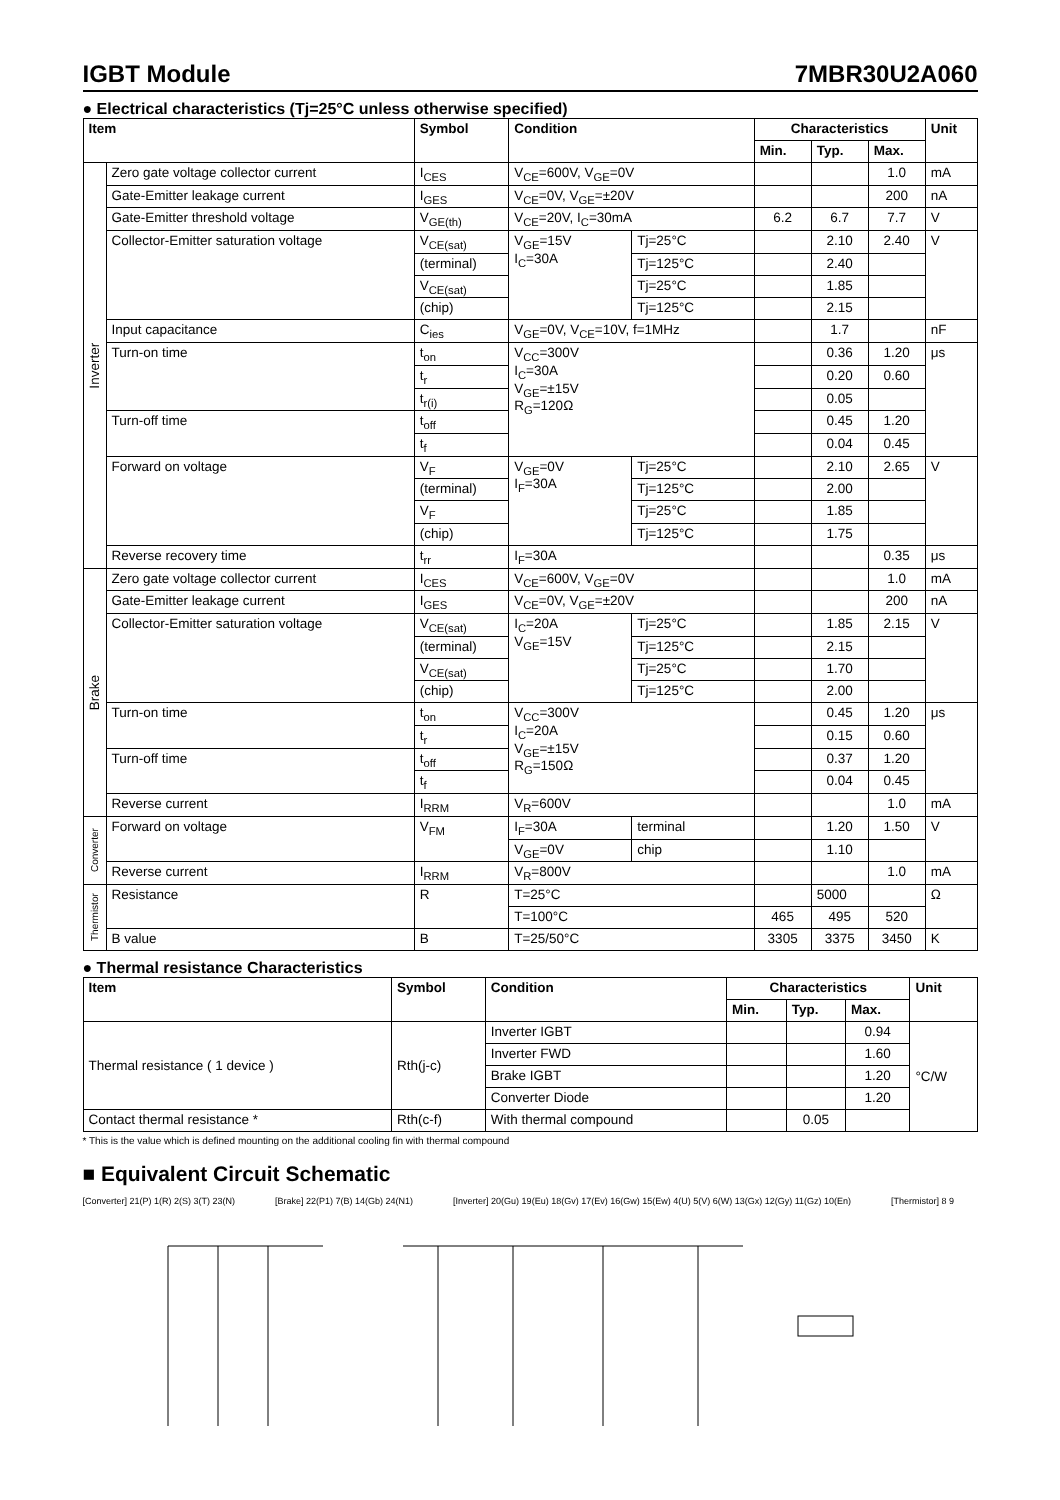IGBT Module 7MBR30U2A060
● Electrical characteristics (Tj=25°C unless otherwise specified)
| Item | | Symbol | Condition | | Characteristics | | | Unit |
| --- | --- | --- | --- | --- | --- | --- | --- | --- |
| | | | | | Min. | Typ. | Max. | |
| Inverter | Zero gate voltage collector current | I<sub>CES</sub> | V<sub>CE</sub>=600V, V<sub>GE</sub>=0V | | | | 1.0 | mA |
| | Gate-Emitter leakage current | I<sub>GES</sub> | V<sub>CE</sub>=0V, V<sub>GE</sub>=±20V | | | | 200 | nA |
| | Gate-Emitter threshold voltage | V<sub>GE(th)</sub> | V<sub>CE</sub>=20V, I<sub>C</sub>=30mA | | 6.2 | 6.7 | 7.7 | V |
| | Collector-Emitter saturation voltage | V<sub>CE(sat)</sub> | V<sub>GE</sub>=15V I<sub>C</sub>=30A | Tj=25°C | | 2.10 | 2.40 | V |
| | | (terminal) | | Tj=125°C | | 2.40 | | |
| | | V<sub>CE(sat)</sub> | | Tj=25°C | | 1.85 | | |
| | | (chip) | | Tj=125°C | | 2.15 | | |
| | Input capacitance | C<sub>ies</sub> | V<sub>GE</sub>=0V, V<sub>CE</sub>=10V, f=1MHz | | | 1.7 | | nF |
| | Turn-on time | t<sub>on</sub> | V<sub>CC</sub>=300V I<sub>C</sub>=30A V<sub>GE</sub>=±15V R<sub>G</sub>=120Ω | | | 0.36 | 1.20 | μs |
| | | t<sub>r</sub> | | | | 0.20 | 0.60 | |
| | | t<sub>r(i)</sub> | | | | 0.05 | | |
| | Turn-off time | t<sub>off</sub> | | | | 0.45 | 1.20 | |
| | | t<sub>f</sub> | | | | 0.04 | 0.45 | |
| | Forward on voltage | V<sub>F</sub> | V<sub>GE</sub>=0V I<sub>F</sub>=30A | Tj=25°C | | 2.10 | 2.65 | V |
| | | (terminal) | | Tj=125°C | | 2.00 | | |
| | | V<sub>F</sub> | | Tj=25°C | | 1.85 | | |
| | | (chip) | | Tj=125°C | | 1.75 | | |
| | Reverse recovery time | t<sub>rr</sub> | I<sub>F</sub>=30A | | | | 0.35 | μs |
| Brake | Zero gate voltage collector current | I<sub>CES</sub> | V<sub>CE</sub>=600V, V<sub>GE</sub>=0V | | | | 1.0 | mA |
| | Gate-Emitter leakage current | I<sub>GES</sub> | V<sub>CE</sub>=0V, V<sub>GE</sub>=±20V | | | | 200 | nA |
| | Collector-Emitter saturation voltage | V<sub>CE(sat)</sub> | I<sub>C</sub>=20A V<sub>GE</sub>=15V | Tj=25°C | | 1.85 | 2.15 | V |
| | | (terminal) | | Tj=125°C | | 2.15 | | |
| | | V<sub>CE(sat)</sub> | | Tj=25°C | | 1.70 | | |
| | | (chip) | | Tj=125°C | | 2.00 | | |
| | Turn-on time | t<sub>on</sub> | V<sub>CC</sub>=300V I<sub>C</sub>=20A V<sub>GE</sub>=±15V R<sub>G</sub>=150Ω | | | 0.45 | 1.20 | μs |
| | | t<sub>r</sub> | | | | 0.15 | 0.60 | |
| | Turn-off time | t<sub>off</sub> | | | | 0.37 | 1.20 | |
| | | t<sub>f</sub> | | | | 0.04 | 0.45 | |
| | Reverse current | I<sub>RRM</sub> | V<sub>R</sub>=600V | | | | 1.0 | mA |
| Converter | Forward on voltage | V<sub>FM</sub> | I<sub>F</sub>=30A | terminal | | 1.20 | 1.50 | V |
| | | | V<sub>GE</sub>=0V | chip | | 1.10 | | |
| | Reverse current | I<sub>RRM</sub> | V<sub>R</sub>=800V | | | | 1.0 | mA |
| Thermistor | Resistance | R | T=25°C | | | 5000 | | Ω |
| | | | T=100°C | | 465 | 495 | 520 | |
| | B value | B | T=25/50°C | | 3305 | 3375 | 3450 | K |
● Thermal resistance Characteristics
| Item | Symbol | Condition | Characteristics | | | Unit |
| --- | --- | --- | --- | --- | --- | --- |
| | | | Min. | Typ. | Max. | |
| Thermal resistance ( 1 device ) | Rth(j-c) | Inverter IGBT | | | 0.94 | °C/W |
| | | Inverter FWD | | | 1.60 | |
| | | Brake IGBT | | | 1.20 | |
| | | Converter Diode | | | 1.20 | |
| Contact thermal resistance * | Rth(c-f) | With thermal compound | | 0.05 | | |
* This is the value which is defined mounting on the additional cooling fin with thermal compound
■ Equivalent Circuit Schematic
[Converter] 21(P) 1(R) 2(S) 3(T) 23(N)
[Brake] 22(P1) 7(B) 14(Gb) 24(N1)
[Inverter] 20(Gu) 19(Eu) 18(Gv) 17(Ev) 16(Gw) 15(Ew) 4(U) 5(V) 6(W) 13(Gx) 12(Gy) 11(Gz) 10(En)
[Thermistor] 8 9